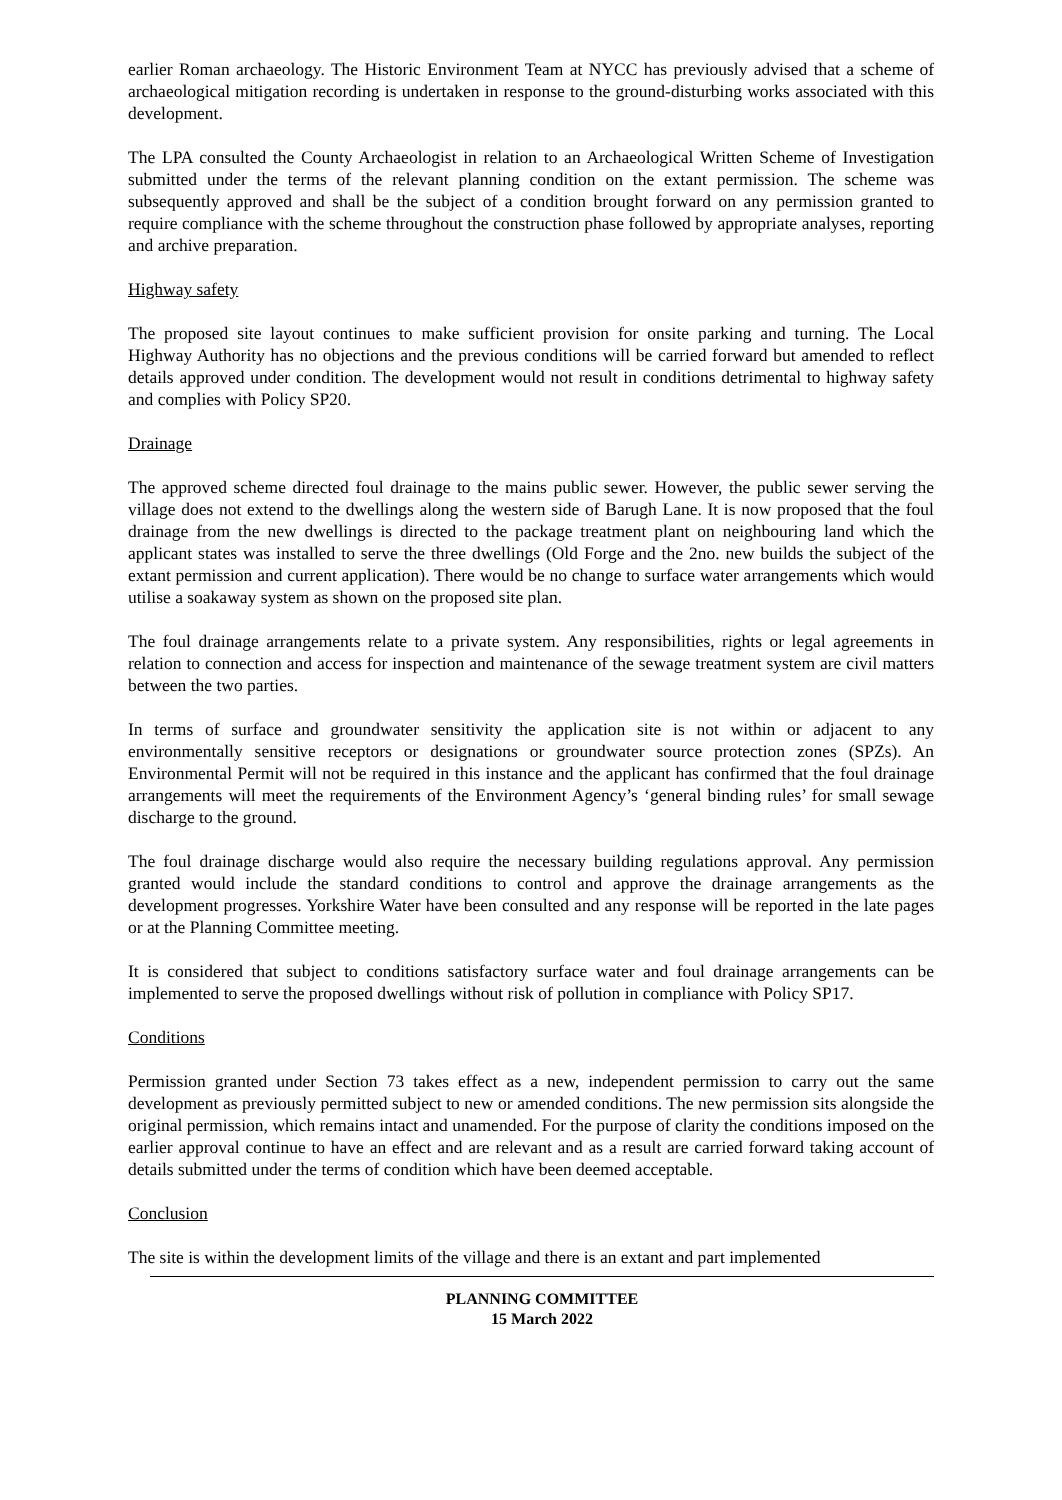earlier Roman archaeology. The Historic Environment Team at NYCC has previously advised that a scheme of archaeological mitigation recording is undertaken in response to the ground-disturbing works associated with this development.
The LPA consulted the County Archaeologist in relation to an Archaeological Written Scheme of Investigation submitted under the terms of the relevant planning condition on the extant permission. The scheme was subsequently approved and shall be the subject of a condition brought forward on any permission granted to require compliance with the scheme throughout the construction phase followed by appropriate analyses, reporting and archive preparation.
Highway safety
The proposed site layout continues to make sufficient provision for onsite parking and turning. The Local Highway Authority has no objections and the previous conditions will be carried forward but amended to reflect details approved under condition. The development would not result in conditions detrimental to highway safety and complies with Policy SP20.
Drainage
The approved scheme directed foul drainage to the mains public sewer. However, the public sewer serving the village does not extend to the dwellings along the western side of Barugh Lane. It is now proposed that the foul drainage from the new dwellings is directed to the package treatment plant on neighbouring land which the applicant states was installed to serve the three dwellings (Old Forge and the 2no. new builds the subject of the extant permission and current application). There would be no change to surface water arrangements which would utilise a soakaway system as shown on the proposed site plan.
The foul drainage arrangements relate to a private system. Any responsibilities, rights or legal agreements in relation to connection and access for inspection and maintenance of the sewage treatment system are civil matters between the two parties.
In terms of surface and groundwater sensitivity the application site is not within or adjacent to any environmentally sensitive receptors or designations or groundwater source protection zones (SPZs). An Environmental Permit will not be required in this instance and the applicant has confirmed that the foul drainage arrangements will meet the requirements of the Environment Agency’s ‘general binding rules’ for small sewage discharge to the ground.
The foul drainage discharge would also require the necessary building regulations approval. Any permission granted would include the standard conditions to control and approve the drainage arrangements as the development progresses. Yorkshire Water have been consulted and any response will be reported in the late pages or at the Planning Committee meeting.
It is considered that subject to conditions satisfactory surface water and foul drainage arrangements can be implemented to serve the proposed dwellings without risk of pollution in compliance with Policy SP17.
Conditions
Permission granted under Section 73 takes effect as a new, independent permission to carry out the same development as previously permitted subject to new or amended conditions. The new permission sits alongside the original permission, which remains intact and unamended. For the purpose of clarity the conditions imposed on the earlier approval continue to have an effect and are relevant and as a result are carried forward taking account of details submitted under the terms of condition which have been deemed acceptable.
Conclusion
The site is within the development limits of the village and there is an extant and part implemented
PLANNING COMMITTEE
15 March 2022